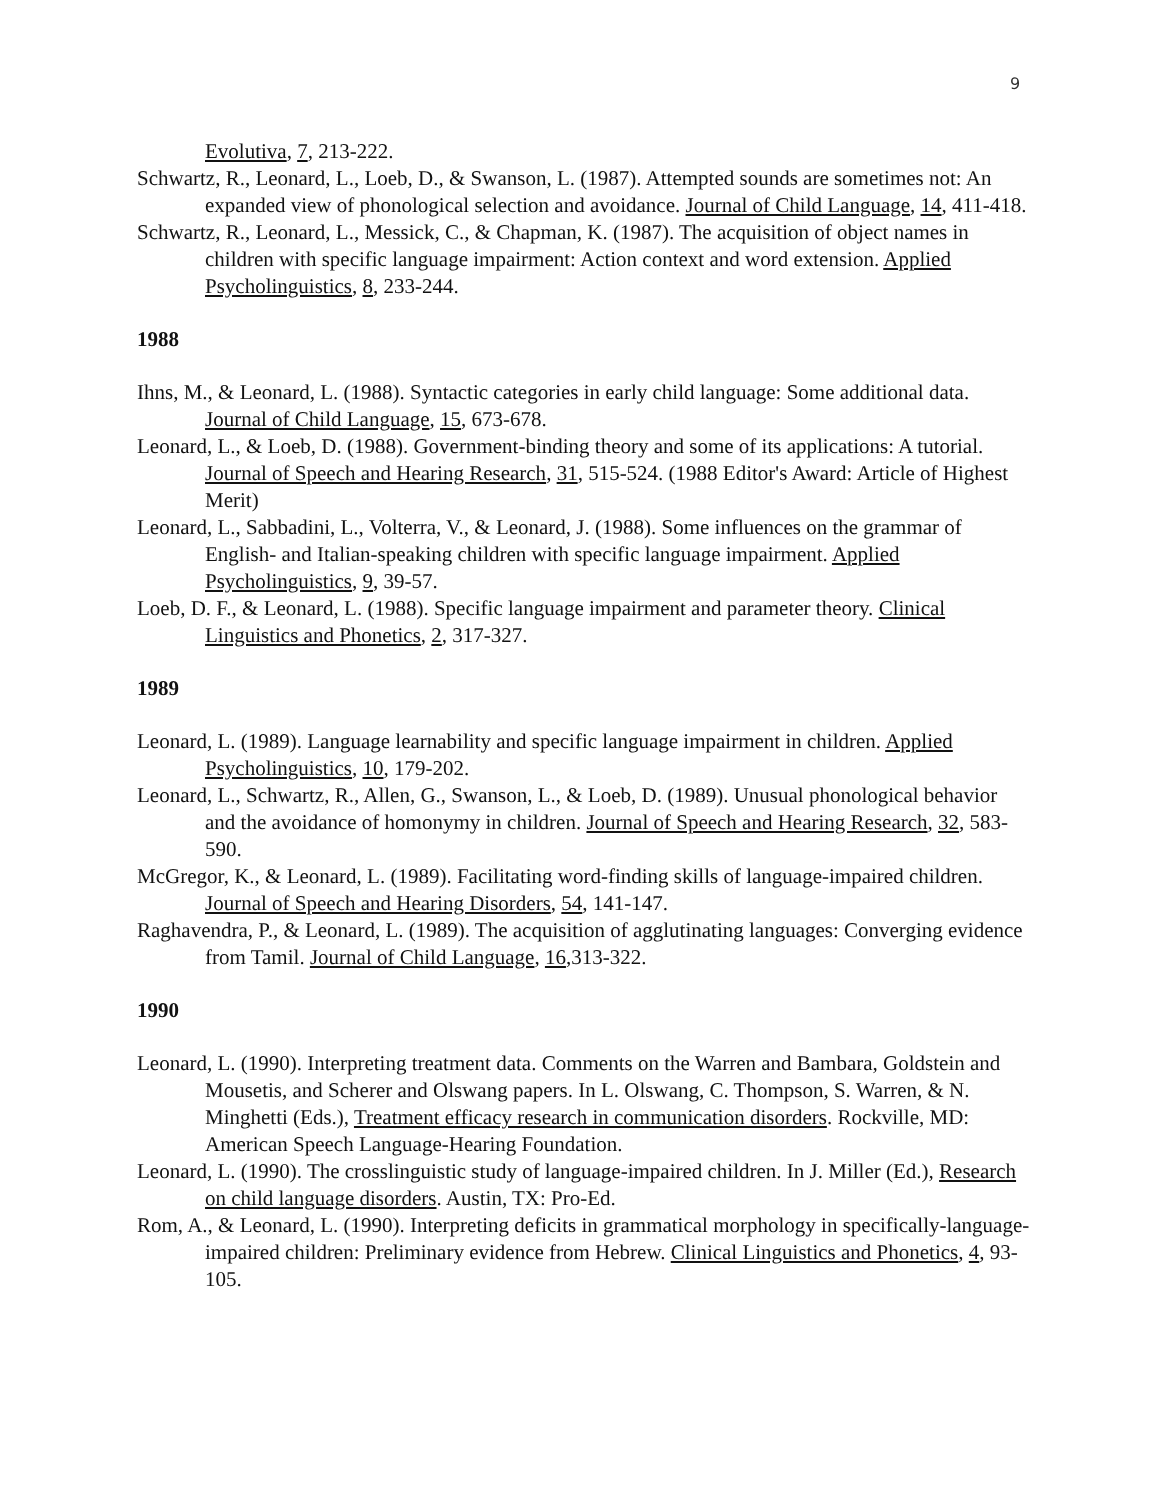9
Evolutiva, 7, 213-222.
Schwartz, R., Leonard, L., Loeb, D., & Swanson, L. (1987). Attempted sounds are sometimes not: An expanded view of phonological selection and avoidance. Journal of Child Language, 14, 411-418.
Schwartz, R., Leonard, L., Messick, C., & Chapman, K. (1987). The acquisition of object names in children with specific language impairment: Action context and word extension. Applied Psycholinguistics, 8, 233-244.
1988
Ihns, M., & Leonard, L. (1988). Syntactic categories in early child language: Some additional data. Journal of Child Language, 15, 673-678.
Leonard, L., & Loeb, D. (1988). Government-binding theory and some of its applications: A tutorial. Journal of Speech and Hearing Research, 31, 515-524. (1988 Editor's Award: Article of Highest Merit)
Leonard, L., Sabbadini, L., Volterra, V., & Leonard, J. (1988). Some influences on the grammar of English- and Italian-speaking children with specific language impairment. Applied Psycholinguistics, 9, 39-57.
Loeb, D. F., & Leonard, L. (1988). Specific language impairment and parameter theory. Clinical Linguistics and Phonetics, 2, 317-327.
1989
Leonard, L. (1989). Language learnability and specific language impairment in children. Applied Psycholinguistics, 10, 179-202.
Leonard, L., Schwartz, R., Allen, G., Swanson, L., & Loeb, D. (1989). Unusual phonological behavior and the avoidance of homonymy in children. Journal of Speech and Hearing Research, 32, 583-590.
McGregor, K., & Leonard, L. (1989). Facilitating word-finding skills of language-impaired children. Journal of Speech and Hearing Disorders, 54, 141-147.
Raghavendra, P., & Leonard, L. (1989). The acquisition of agglutinating languages: Converging evidence from Tamil. Journal of Child Language, 16,313-322.
1990
Leonard, L. (1990). Interpreting treatment data. Comments on the Warren and Bambara, Goldstein and Mousetis, and Scherer and Olswang papers. In L. Olswang, C. Thompson, S. Warren, & N. Minghetti (Eds.), Treatment efficacy research in communication disorders. Rockville, MD: American Speech Language-Hearing Foundation.
Leonard, L. (1990). The crosslinguistic study of language-impaired children. In J. Miller (Ed.), Research on child language disorders. Austin, TX: Pro-Ed.
Rom, A., & Leonard, L. (1990). Interpreting deficits in grammatical morphology in specifically-language-impaired children: Preliminary evidence from Hebrew. Clinical Linguistics and Phonetics, 4, 93-105.